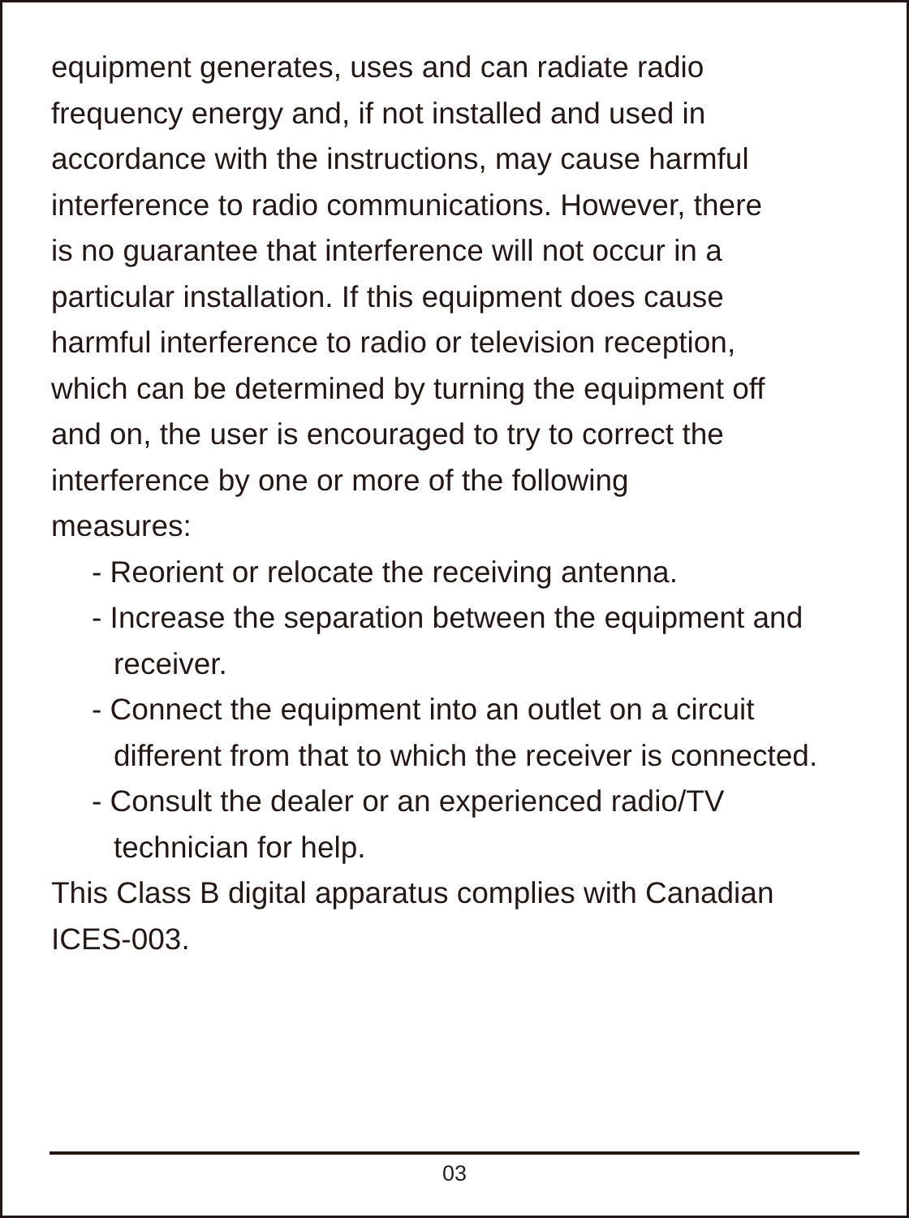equipment generates, uses and can radiate radio
frequency energy and, if not installed and used in
accordance with the instructions, may cause harmful
interference to radio communications. However, there
is no guarantee that interference will not occur in a
particular installation. If this equipment does cause
harmful interference to radio or television reception,
which can be determined by turning the equipment off
and on, the user is encouraged to try to correct the
interference by one or more of the following
measures:
- Reorient or relocate the receiving antenna.
- Increase the separation between the equipment and
receiver.
- Connect the equipment into an outlet on a circuit
different from that to which the receiver is connected.
- Consult the dealer or an experienced radio/TV
technician for help.
This Class B digital apparatus complies with Canadian
ICES-003.
03